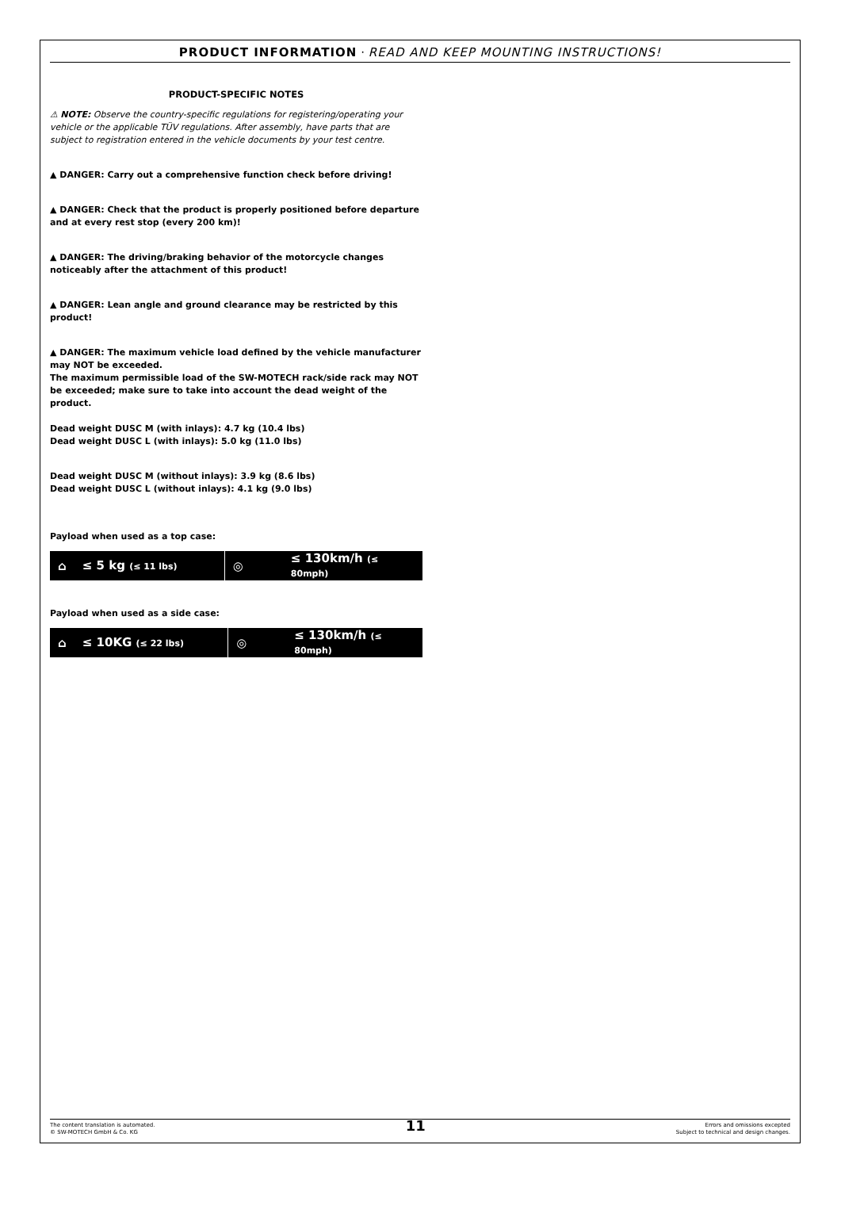PRODUCT INFORMATION · READ AND KEEP MOUNTING INSTRUCTIONS!
PRODUCT-SPECIFIC NOTES
⚠ NOTE: Observe the country-specific regulations for registering/operating your vehicle or the applicable TÜV regulations. After assembly, have parts that are subject to registration entered in the vehicle documents by your test centre.
▲ DANGER: Carry out a comprehensive function check before driving!
▲ DANGER: Check that the product is properly positioned before departure and at every rest stop (every 200 km)!
▲ DANGER: The driving/braking behavior of the motorcycle changes noticeably after the attachment of this product!
▲ DANGER: Lean angle and ground clearance may be restricted by this product!
▲ DANGER: The maximum vehicle load defined by the vehicle manufacturer may NOT be exceeded.
The maximum permissible load of the SW-MOTECH rack/side rack may NOT be exceeded; make sure to take into account the dead weight of the product.
Dead weight DUSC M (with inlays): 4.7 kg (10.4 lbs)
Dead weight DUSC L (with inlays): 5.0 kg (11.0 lbs)
Dead weight DUSC M (without inlays): 3.9 kg (8.6 lbs)
Dead weight DUSC L (without inlays): 4.1 kg (9.0 lbs)
Payload when used as a top case:
⌂ ≤ 5 kg (≤ 11 lbs)
◎ ≤ 130km/h (≤ 80mph)
Payload when used as a side case:
⌂ ≤ 10KG (≤ 22 lbs)
◎ ≤ 130km/h (≤ 80mph)
The content translation is automated.
© SW-MOTECH GmbH & Co. KG
11
Errors and omissions excepted
Subject to technical and design changes.